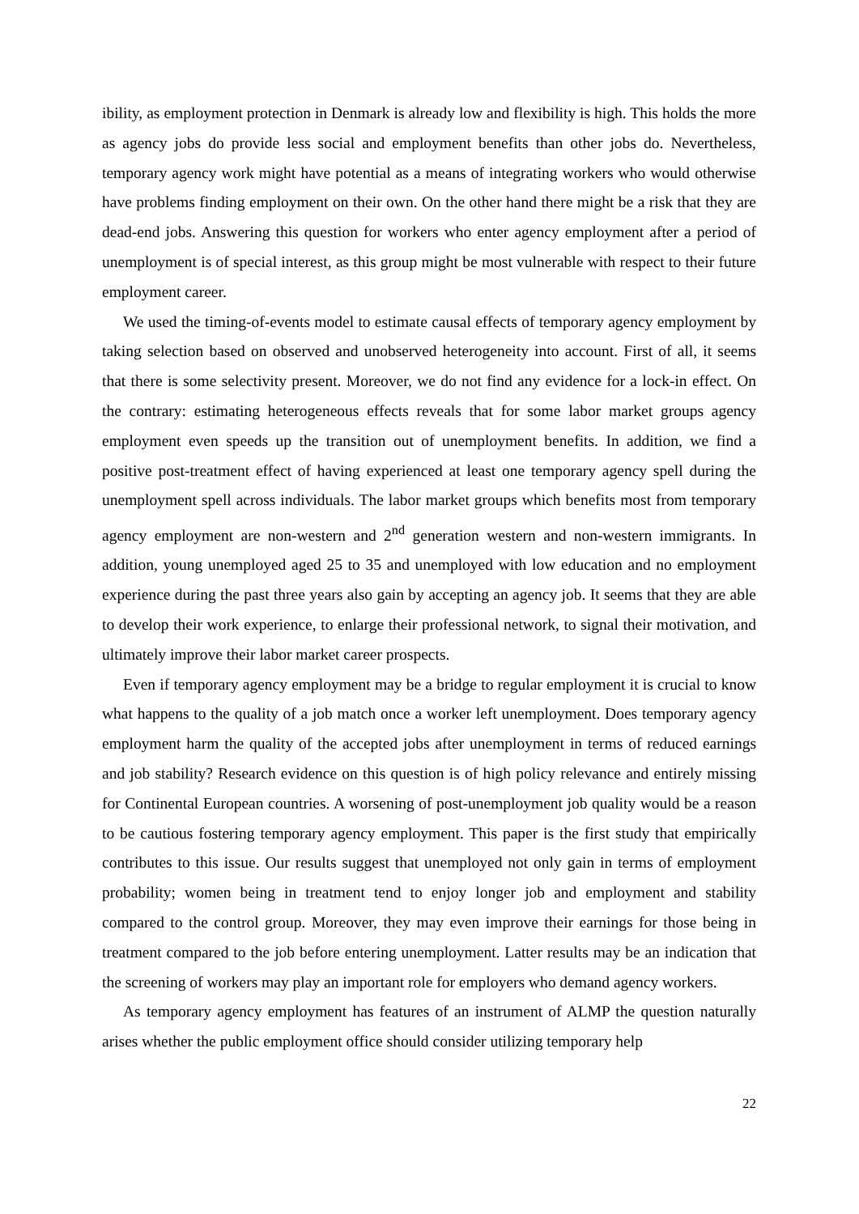ibility, as employment protection in Denmark is already low and flexibility is high. This holds the more as agency jobs do provide less social and employment benefits than other jobs do. Nevertheless, temporary agency work might have potential as a means of integrating workers who would otherwise have problems finding employment on their own. On the other hand there might be a risk that they are dead-end jobs. Answering this question for workers who enter agency employment after a period of unemployment is of special interest, as this group might be most vulnerable with respect to their future employment career.
We used the timing-of-events model to estimate causal effects of temporary agency employment by taking selection based on observed and unobserved heterogeneity into account. First of all, it seems that there is some selectivity present. Moreover, we do not find any evidence for a lock-in effect. On the contrary: estimating heterogeneous effects reveals that for some labor market groups agency employment even speeds up the transition out of unemployment benefits. In addition, we find a positive post-treatment effect of having experienced at least one temporary agency spell during the unemployment spell across individuals. The labor market groups which benefits most from temporary agency employment are non-western and 2<sup>nd</sup> generation western and non-western immigrants. In addition, young unemployed aged 25 to 35 and unemployed with low education and no employment experience during the past three years also gain by accepting an agency job. It seems that they are able to develop their work experience, to enlarge their professional network, to signal their motivation, and ultimately improve their labor market career prospects.
Even if temporary agency employment may be a bridge to regular employment it is crucial to know what happens to the quality of a job match once a worker left unemployment. Does temporary agency employment harm the quality of the accepted jobs after unemployment in terms of reduced earnings and job stability? Research evidence on this question is of high policy relevance and entirely missing for Continental European countries. A worsening of post-unemployment job quality would be a reason to be cautious fostering temporary agency employment. This paper is the first study that empirically contributes to this issue. Our results suggest that unemployed not only gain in terms of employment probability; women being in treatment tend to enjoy longer job and employment and stability compared to the control group. Moreover, they may even improve their earnings for those being in treatment compared to the job before entering unemployment. Latter results may be an indication that the screening of workers may play an important role for employers who demand agency workers.
As temporary agency employment has features of an instrument of ALMP the question naturally arises whether the public employment office should consider utilizing temporary help
22